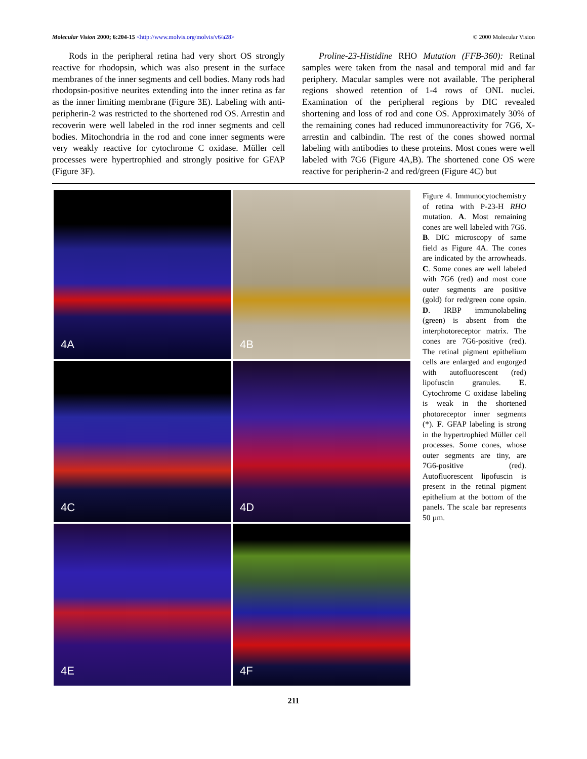Molecular Vision 2000; 6:204-15 <http://www.molvis.org/molvis/v6/a28>
© 2000 Molecular Vision
Rods in the peripheral retina had very short OS strongly reactive for rhodopsin, which was also present in the surface membranes of the inner segments and cell bodies. Many rods had rhodopsin-positive neurites extending into the inner retina as far as the inner limiting membrane (Figure 3E). Labeling with anti-peripherin-2 was restricted to the shortened rod OS. Arrestin and recoverin were well labeled in the rod inner segments and cell bodies. Mitochondria in the rod and cone inner segments were very weakly reactive for cytochrome C oxidase. Müller cell processes were hypertrophied and strongly positive for GFAP (Figure 3F).
Proline-23-Histidine RHO Mutation (FFB-360): Retinal samples were taken from the nasal and temporal mid and far periphery. Macular samples were not available. The peripheral regions showed retention of 1-4 rows of ONL nuclei. Examination of the peripheral regions by DIC revealed shortening and loss of rod and cone OS. Approximately 30% of the remaining cones had reduced immunoreactivity for 7G6, X-arrestin and calbindin. The rest of the cones showed normal labeling with antibodies to these proteins. Most cones were well labeled with 7G6 (Figure 4A,B). The shortened cone OS were reactive for peripherin-2 and red/green (Figure 4C) but
4A
4B
4C
4D
4E
4F
Figure 4. Immunocytochemistry of retina with P-23-H RHO mutation. A. Most remaining cones are well labeled with 7G6. B. DIC microscopy of same field as Figure 4A. The cones are indicated by the arrowheads. C. Some cones are well labeled with 7G6 (red) and most cone outer segments are positive (gold) for red/green cone opsin. D. IRBP immunolabeling (green) is absent from the interphotoreceptor matrix. The cones are 7G6-positive (red). The retinal pigment epithelium cells are enlarged and engorged with autofluorescent (red) lipofuscin granules. E. Cytochrome C oxidase labeling is weak in the shortened photoreceptor inner segments (*). F. GFAP labeling is strong in the hypertrophied Müller cell processes. Some cones, whose outer segments are tiny, are 7G6-positive (red). Autofluorescent lipofuscin is present in the retinal pigment epithelium at the bottom of the panels. The scale bar represents 50 µm.
211